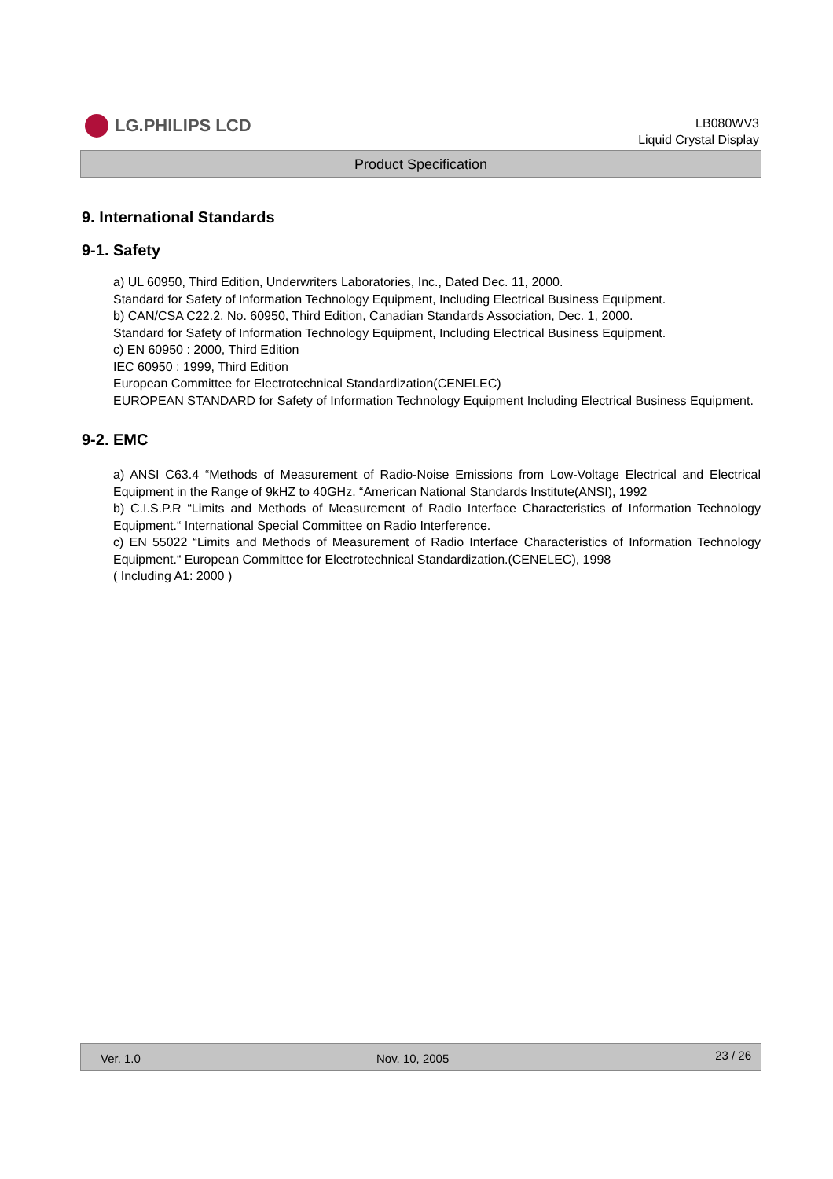LG.PHILIPS LCD
LB080WV3
Liquid Crystal Display
Product Specification
9. International Standards
9-1. Safety
a) UL 60950, Third Edition, Underwriters Laboratories, Inc., Dated Dec. 11, 2000.
Standard for Safety of Information Technology Equipment, Including Electrical Business Equipment.
b) CAN/CSA C22.2, No. 60950, Third Edition, Canadian Standards Association, Dec. 1, 2000.
Standard for Safety of Information Technology Equipment, Including Electrical Business Equipment.
c) EN 60950 : 2000, Third Edition
IEC 60950 : 1999, Third Edition
European Committee for Electrotechnical Standardization(CENELEC)
EUROPEAN STANDARD for Safety of Information Technology Equipment Including Electrical Business Equipment.
9-2. EMC
a) ANSI C63.4 “Methods of Measurement of Radio-Noise Emissions from Low-Voltage Electrical and Electrical Equipment in the Range of 9kHZ to 40GHz. “American National Standards Institute(ANSI), 1992
b) C.I.S.P.R “Limits and Methods of Measurement of Radio Interface Characteristics of Information Technology Equipment.“ International Special Committee on Radio Interference.
c) EN 55022 “Limits and Methods of Measurement of Radio Interface Characteristics of Information Technology Equipment.“ European Committee for Electrotechnical Standardization.(CENELEC), 1998
( Including A1: 2000 )
Ver. 1.0 Nov. 10, 2005 23 / 26